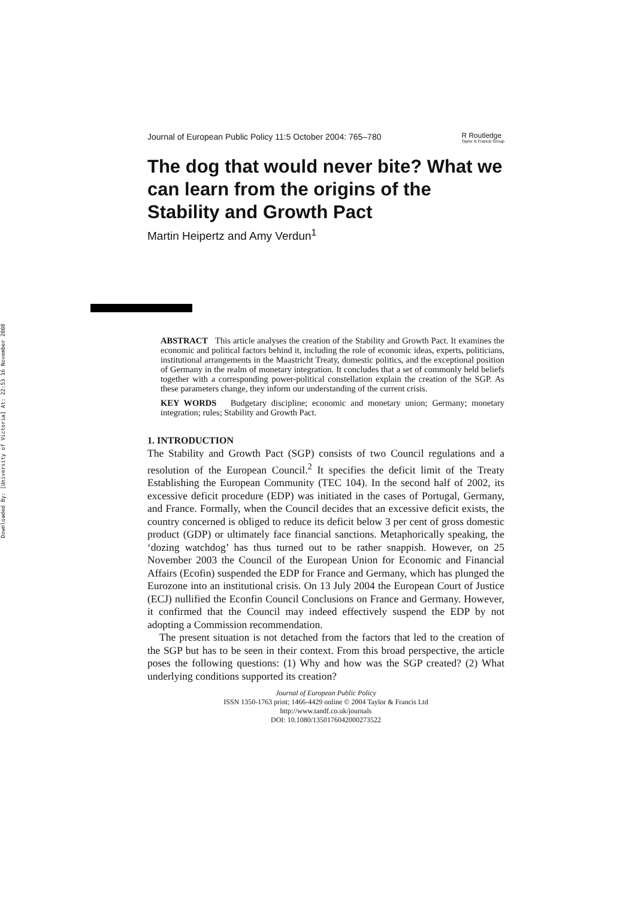Downloaded By: [University of Victoria] At: 22:53 16 November 2008
Journal of European Public Policy 11:5 October 2004: 765–780 R Routledge
Taylor & Francis Group
The dog that would never bite? What we can learn from the origins of the Stability and Growth Pact
Martin Heipertz and Amy Verdun<sup>1</sup>
ABSTRACT This article analyses the creation of the Stability and Growth Pact. It examines the economic and political factors behind it, including the role of economic ideas, experts, politicians, institutional arrangements in the Maastricht Treaty, domestic politics, and the exceptional position of Germany in the realm of monetary integration. It concludes that a set of commonly held beliefs together with a corresponding power-political constellation explain the creation of the SGP. As these parameters change, they inform our understanding of the current crisis.
KEY WORDS Budgetary discipline; economic and monetary union; Germany; monetary integration; rules; Stability and Growth Pact.
1. INTRODUCTION
The Stability and Growth Pact (SGP) consists of two Council regulations and a resolution of the European Council.<sup>2</sup> It specifies the deficit limit of the Treaty Establishing the European Community (TEC 104). In the second half of 2002, its excessive deficit procedure (EDP) was initiated in the cases of Portugal, Germany, and France. Formally, when the Council decides that an excessive deficit exists, the country concerned is obliged to reduce its deficit below 3 per cent of gross domestic product (GDP) or ultimately face financial sanctions. Metaphorically speaking, the ‘dozing watchdog’ has thus turned out to be rather snappish. However, on 25 November 2003 the Council of the European Union for Economic and Financial Affairs (Ecofin) suspended the EDP for France and Germany, which has plunged the Eurozone into an institutional crisis. On 13 July 2004 the European Court of Justice (ECJ) nullified the Econfin Council Conclusions on France and Germany. However, it confirmed that the Council may indeed effectively suspend the EDP by not adopting a Commission recommendation.
The present situation is not detached from the factors that led to the creation of the SGP but has to be seen in their context. From this broad perspective, the article poses the following questions: (1) Why and how was the SGP created? (2) What underlying conditions supported its creation?
Journal of European Public Policy
ISSN 1350-1763 print; 1466-4429 online © 2004 Taylor & Francis Ltd
http://www.tandf.co.uk/journals
DOI: 10.1080/1350176042000273522